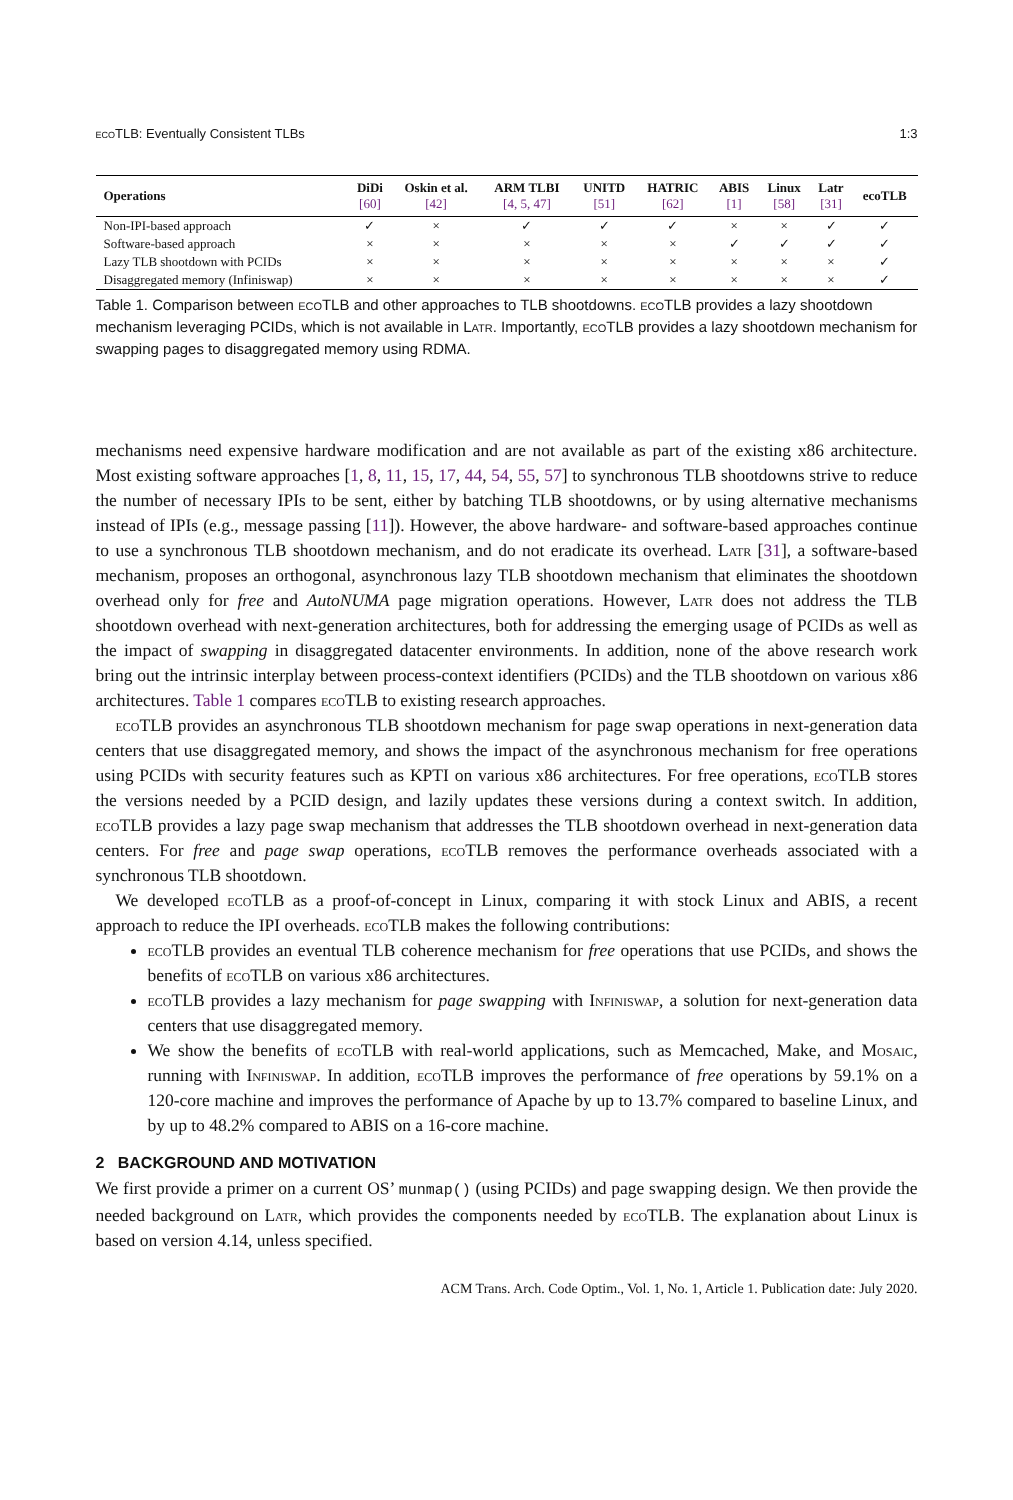ecoTLB: Eventually Consistent TLBs 1:3
| Operations | DiDi [60] | Oskin et al. [42] | ARM TLBI [4, 5, 47] | UNITD [51] | HATRIC [62] | ABIS [1] | Linux [58] | Latr [31] | ecoTLB |
| --- | --- | --- | --- | --- | --- | --- | --- | --- | --- |
| Non-IPI-based approach | ✓ | × | ✓ | ✓ | ✓ | × | × | ✓ | ✓ |
| Software-based approach | × | × | × | × | × | ✓ | ✓ | ✓ | ✓ |
| Lazy TLB shootdown with PCIDs | × | × | × | × | × | × | × | × | ✓ |
| Disaggregated memory (Infiniswap) | × | × | × | × | × | × | × | × | ✓ |
Table 1. Comparison between ecoTLB and other approaches to TLB shootdowns. ecoTLB provides a lazy shootdown mechanism leveraging PCIDs, which is not available in Latr. Importantly, ecoTLB provides a lazy shootdown mechanism for swapping pages to disaggregated memory using RDMA.
mechanisms need expensive hardware modification and are not available as part of the existing x86 architecture. Most existing software approaches [1, 8, 11, 15, 17, 44, 54, 55, 57] to synchronous TLB shootdowns strive to reduce the number of necessary IPIs to be sent, either by batching TLB shootdowns, or by using alternative mechanisms instead of IPIs (e.g., message passing [11]). However, the above hardware- and software-based approaches continue to use a synchronous TLB shootdown mechanism, and do not eradicate its overhead. Latr [31], a software-based mechanism, proposes an orthogonal, asynchronous lazy TLB shootdown mechanism that eliminates the shootdown overhead only for free and AutoNUMA page migration operations. However, Latr does not address the TLB shootdown overhead with next-generation architectures, both for addressing the emerging usage of PCIDs as well as the impact of swapping in disaggregated datacenter environments. In addition, none of the above research work bring out the intrinsic interplay between process-context identifiers (PCIDs) and the TLB shootdown on various x86 architectures. Table 1 compares ecoTLB to existing research approaches.
ecoTLB provides an asynchronous TLB shootdown mechanism for page swap operations in next-generation data centers that use disaggregated memory, and shows the impact of the asynchronous mechanism for free operations using PCIDs with security features such as KPTI on various x86 architectures. For free operations, ecoTLB stores the versions needed by a PCID design, and lazily updates these versions during a context switch. In addition, ecoTLB provides a lazy page swap mechanism that addresses the TLB shootdown overhead in next-generation data centers. For free and page swap operations, ecoTLB removes the performance overheads associated with a synchronous TLB shootdown.
We developed ecoTLB as a proof-of-concept in Linux, comparing it with stock Linux and ABIS, a recent approach to reduce the IPI overheads. ecoTLB makes the following contributions:
ecoTLB provides an eventual TLB coherence mechanism for free operations that use PCIDs, and shows the benefits of ecoTLB on various x86 architectures.
ecoTLB provides a lazy mechanism for page swapping with Infiniswap, a solution for next-generation data centers that use disaggregated memory.
We show the benefits of ecoTLB with real-world applications, such as Memcached, Make, and Mosaic, running with Infiniswap. In addition, ecoTLB improves the performance of free operations by 59.1% on a 120-core machine and improves the performance of Apache by up to 13.7% compared to baseline Linux, and by up to 48.2% compared to ABIS on a 16-core machine.
2 BACKGROUND AND MOTIVATION
We first provide a primer on a current OS’ munmap() (using PCIDs) and page swapping design. We then provide the needed background on Latr, which provides the components needed by ecoTLB. The explanation about Linux is based on version 4.14, unless specified.
ACM Trans. Arch. Code Optim., Vol. 1, No. 1, Article 1. Publication date: July 2020.